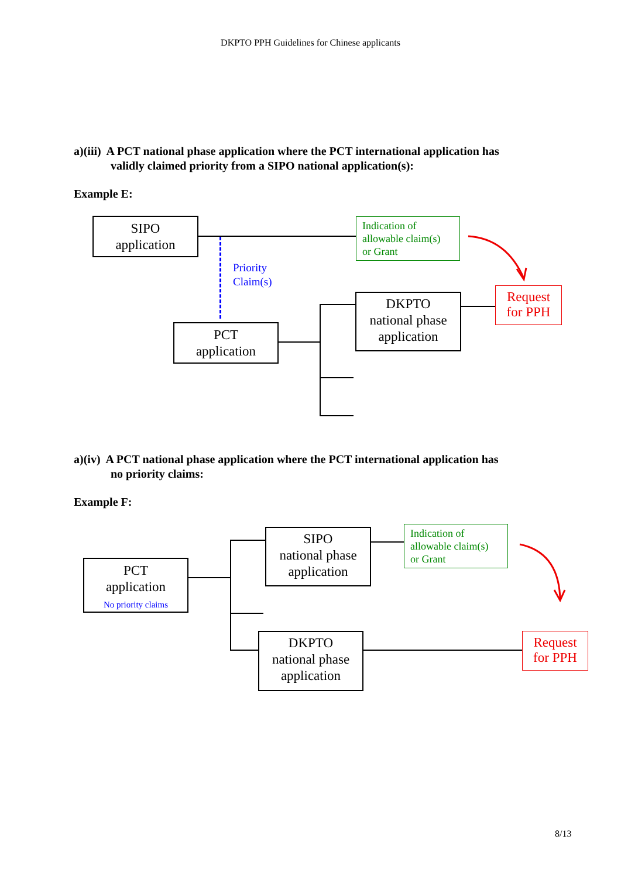DKPTO PPH Guidelines for Chinese applicants
a)(iii) A PCT national phase application where the PCT international application has
validly claimed priority from a SIPO national application(s):
Example E:
Priority
Claim(s)
SIPO
application
Indication of
allowable claim(s)
or Grant
Request
for PPH
DKPTO
national phase
application
PCT
application
a)(iv) A PCT national phase application where the PCT international application has
no priority claims:
Example F:
PCT
application
No priority claims
SIPO
national phase
application
Indication of
allowable claim(s)
or Grant
DKPTO
national phase
application
Request
for PPH
8/13